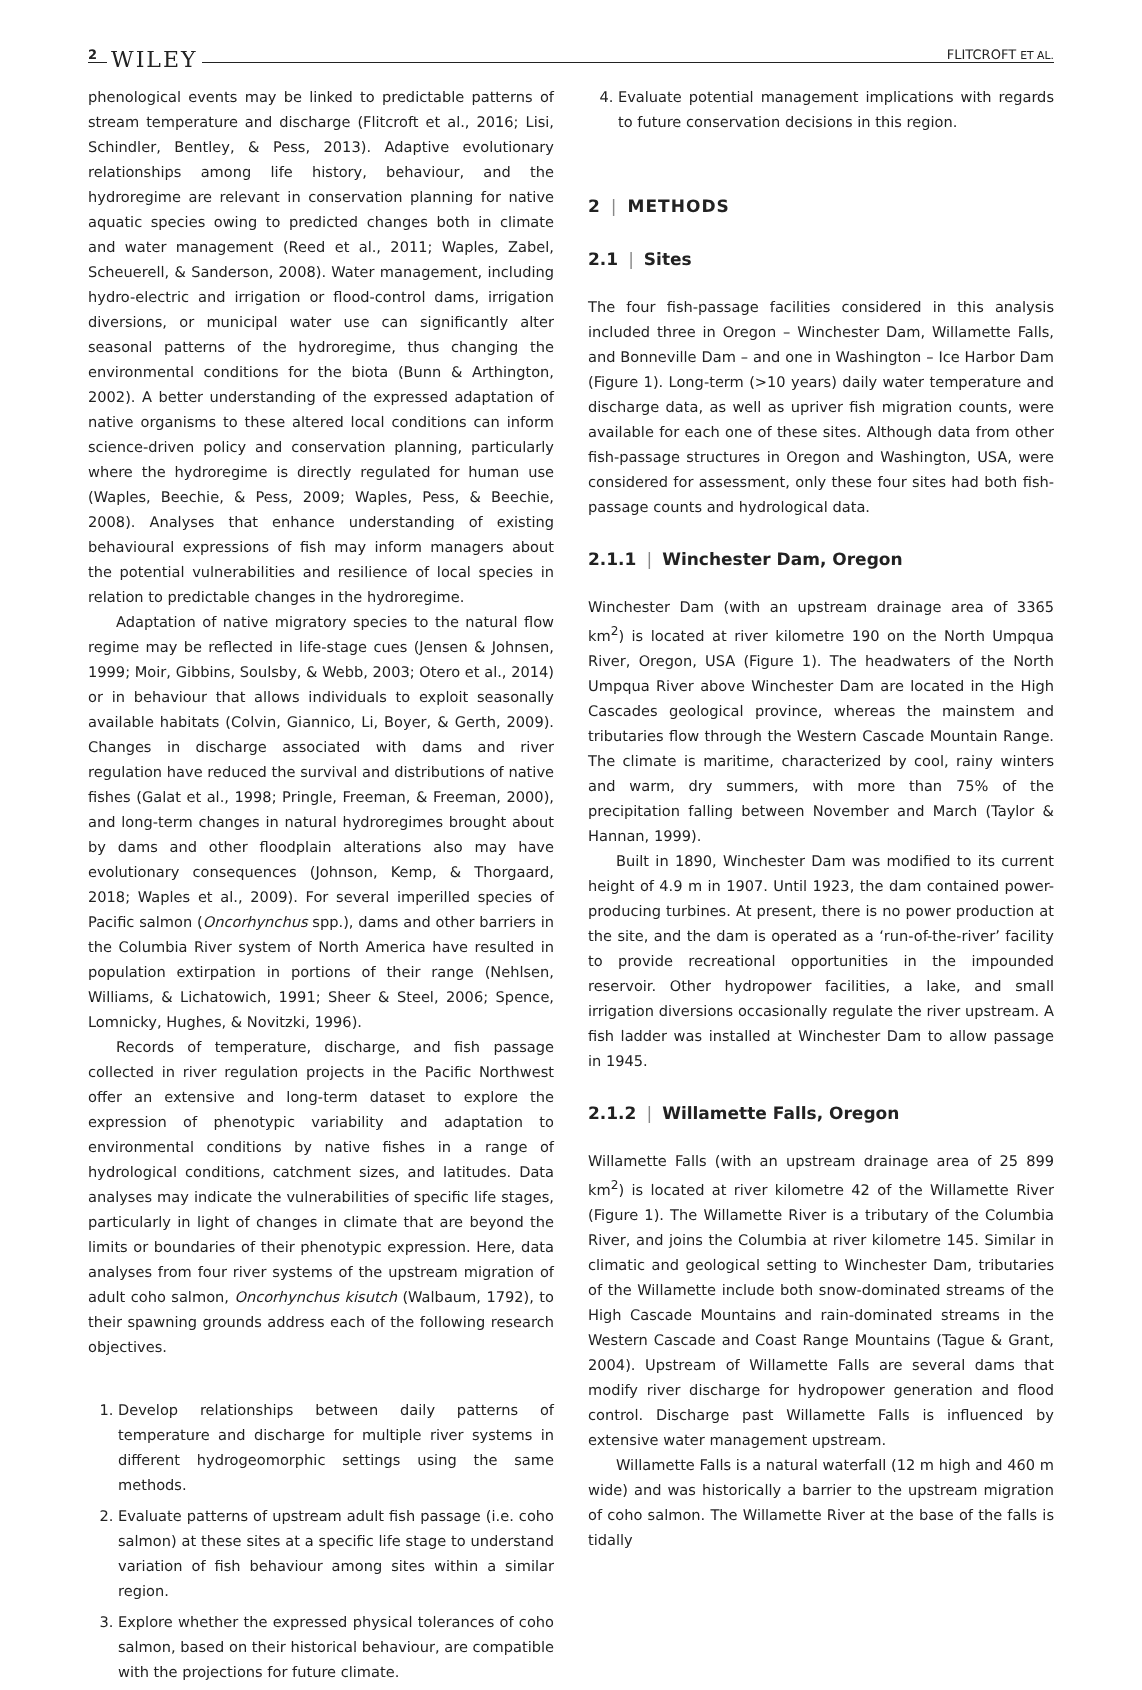2 WILEY FLITCROFT ET AL.
phenological events may be linked to predictable patterns of stream temperature and discharge (Flitcroft et al., 2016; Lisi, Schindler, Bentley, & Pess, 2013). Adaptive evolutionary relationships among life history, behaviour, and the hydroregime are relevant in conservation planning for native aquatic species owing to predicted changes both in climate and water management (Reed et al., 2011; Waples, Zabel, Scheuerell, & Sanderson, 2008). Water management, including hydro-electric and irrigation or flood-control dams, irrigation diversions, or municipal water use can significantly alter seasonal patterns of the hydroregime, thus changing the environmental conditions for the biota (Bunn & Arthington, 2002). A better understanding of the expressed adaptation of native organisms to these altered local conditions can inform science-driven policy and conservation planning, particularly where the hydroregime is directly regulated for human use (Waples, Beechie, & Pess, 2009; Waples, Pess, & Beechie, 2008). Analyses that enhance understanding of existing behavioural expressions of fish may inform managers about the potential vulnerabilities and resilience of local species in relation to predictable changes in the hydroregime.
Adaptation of native migratory species to the natural flow regime may be reflected in life-stage cues (Jensen & Johnsen, 1999; Moir, Gibbins, Soulsby, & Webb, 2003; Otero et al., 2014) or in behaviour that allows individuals to exploit seasonally available habitats (Colvin, Giannico, Li, Boyer, & Gerth, 2009). Changes in discharge associated with dams and river regulation have reduced the survival and distributions of native fishes (Galat et al., 1998; Pringle, Freeman, & Freeman, 2000), and long-term changes in natural hydroregimes brought about by dams and other floodplain alterations also may have evolutionary consequences (Johnson, Kemp, & Thorgaard, 2018; Waples et al., 2009). For several imperilled species of Pacific salmon (Oncorhynchus spp.), dams and other barriers in the Columbia River system of North America have resulted in population extirpation in portions of their range (Nehlsen, Williams, & Lichatowich, 1991; Sheer & Steel, 2006; Spence, Lomnicky, Hughes, & Novitzki, 1996).
Records of temperature, discharge, and fish passage collected in river regulation projects in the Pacific Northwest offer an extensive and long-term dataset to explore the expression of phenotypic variability and adaptation to environmental conditions by native fishes in a range of hydrological conditions, catchment sizes, and latitudes. Data analyses may indicate the vulnerabilities of specific life stages, particularly in light of changes in climate that are beyond the limits or boundaries of their phenotypic expression. Here, data analyses from four river systems of the upstream migration of adult coho salmon, Oncorhynchus kisutch (Walbaum, 1792), to their spawning grounds address each of the following research objectives.
1. Develop relationships between daily patterns of temperature and discharge for multiple river systems in different hydrogeomorphic settings using the same methods.
2. Evaluate patterns of upstream adult fish passage (i.e. coho salmon) at these sites at a specific life stage to understand variation of fish behaviour among sites within a similar region.
3. Explore whether the expressed physical tolerances of coho salmon, based on their historical behaviour, are compatible with the projections for future climate.
4. Evaluate potential management implications with regards to future conservation decisions in this region.
2 | METHODS
2.1 | Sites
The four fish-passage facilities considered in this analysis included three in Oregon – Winchester Dam, Willamette Falls, and Bonneville Dam – and one in Washington – Ice Harbor Dam (Figure 1). Long-term (>10 years) daily water temperature and discharge data, as well as upriver fish migration counts, were available for each one of these sites. Although data from other fish-passage structures in Oregon and Washington, USA, were considered for assessment, only these four sites had both fish-passage counts and hydrological data.
2.1.1 | Winchester Dam, Oregon
Winchester Dam (with an upstream drainage area of 3365 km<sup>2</sup>) is located at river kilometre 190 on the North Umpqua River, Oregon, USA (Figure 1). The headwaters of the North Umpqua River above Winchester Dam are located in the High Cascades geological province, whereas the mainstem and tributaries flow through the Western Cascade Mountain Range. The climate is maritime, characterized by cool, rainy winters and warm, dry summers, with more than 75% of the precipitation falling between November and March (Taylor & Hannan, 1999).
Built in 1890, Winchester Dam was modified to its current height of 4.9 m in 1907. Until 1923, the dam contained power-producing turbines. At present, there is no power production at the site, and the dam is operated as a ‘run-of-the-river’ facility to provide recreational opportunities in the impounded reservoir. Other hydropower facilities, a lake, and small irrigation diversions occasionally regulate the river upstream. A fish ladder was installed at Winchester Dam to allow passage in 1945.
2.1.2 | Willamette Falls, Oregon
Willamette Falls (with an upstream drainage area of 25 899 km<sup>2</sup>) is located at river kilometre 42 of the Willamette River (Figure 1). The Willamette River is a tributary of the Columbia River, and joins the Columbia at river kilometre 145. Similar in climatic and geological setting to Winchester Dam, tributaries of the Willamette include both snow-dominated streams of the High Cascade Mountains and rain-dominated streams in the Western Cascade and Coast Range Mountains (Tague & Grant, 2004). Upstream of Willamette Falls are several dams that modify river discharge for hydropower generation and flood control. Discharge past Willamette Falls is influenced by extensive water management upstream.
Willamette Falls is a natural waterfall (12 m high and 460 m wide) and was historically a barrier to the upstream migration of coho salmon. The Willamette River at the base of the falls is tidally